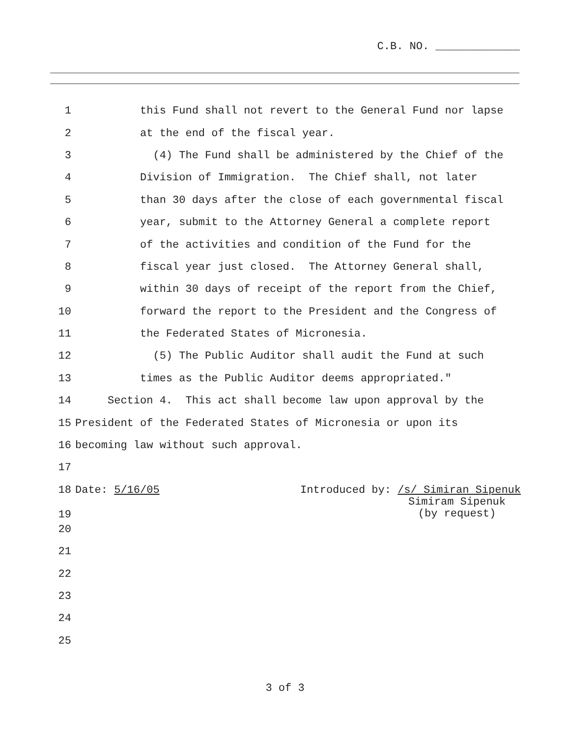C.B. NO. _____________
1 this Fund shall not revert to the General Fund nor lapse
2 at the end of the fiscal year.
3 (4) The Fund shall be administered by the Chief of the
4 Division of Immigration. The Chief shall, not later
5 than 30 days after the close of each governmental fiscal
6 year, submit to the Attorney General a complete report
7 of the activities and condition of the Fund for the
8 fiscal year just closed. The Attorney General shall,
9 within 30 days of receipt of the report from the Chief,
10 forward the report to the President and the Congress of
11 the Federated States of Micronesia.
12 (5) The Public Auditor shall audit the Fund at such
13 times as the Public Auditor deems appropriated."
14 Section 4. This act shall become law upon approval by the
15 President of the Federated States of Micronesia or upon its
16 becoming law without such approval.
17
18
19 Date: 5/16/05 Introduced by: /s/ Simiran Sipenuk
Simiram Sipenuk
(by request)
20
21
22
23
24
25
3 of 3